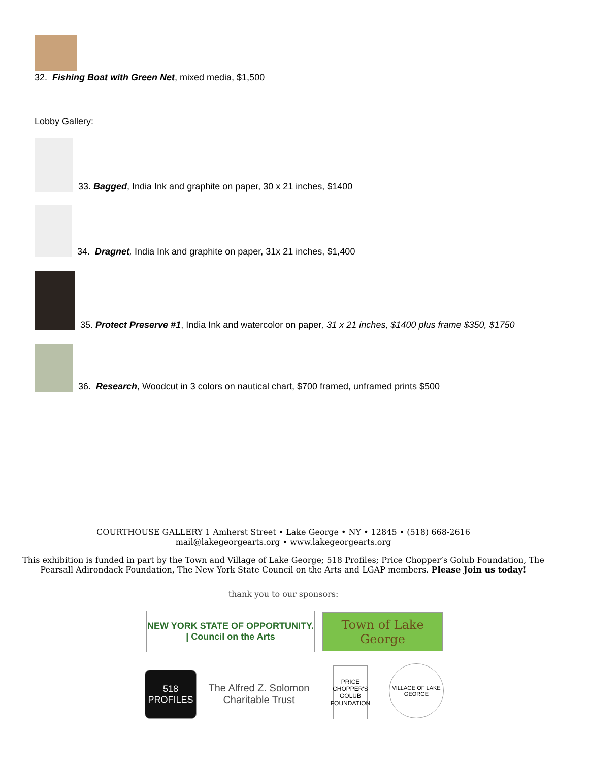32. Fishing Boat with Green Net, mixed media, $1,500
Lobby Gallery:
33. Bagged, India Ink and graphite on paper, 30 x 21 inches, $1400
34. Dragnet, India Ink and graphite on paper, 31x 21 inches, $1,400
35. Protect Preserve #1, India Ink and watercolor on paper, 31 x 21 inches, $1400 plus frame $350, $1750
36. Research, Woodcut in 3 colors on nautical chart, $700 framed, unframed prints $500
COURTHOUSE GALLERY 1 Amherst Street • Lake George • NY • 12845 • (518) 668-2616
mail@lakegeorgearts.org • www.lakegeorgearts.org
This exhibition is funded in part by the Town and Village of Lake George; 518 Profiles; Price Chopper’s Golub Foundation, The Pearsall Adirondack Foundation, The New York State Council on the Arts and LGAP members. Please Join us today!
thank you to our sponsors:
NEW YORK STATE OF OPPORTUNITY. | Council on the Arts
Town of Lake George
518 PROFILES
The Alfred Z. Solomon
Charitable Trust
PRICE CHOPPER'S GOLUB FOUNDATION
VILLAGE OF LAKE GEORGE